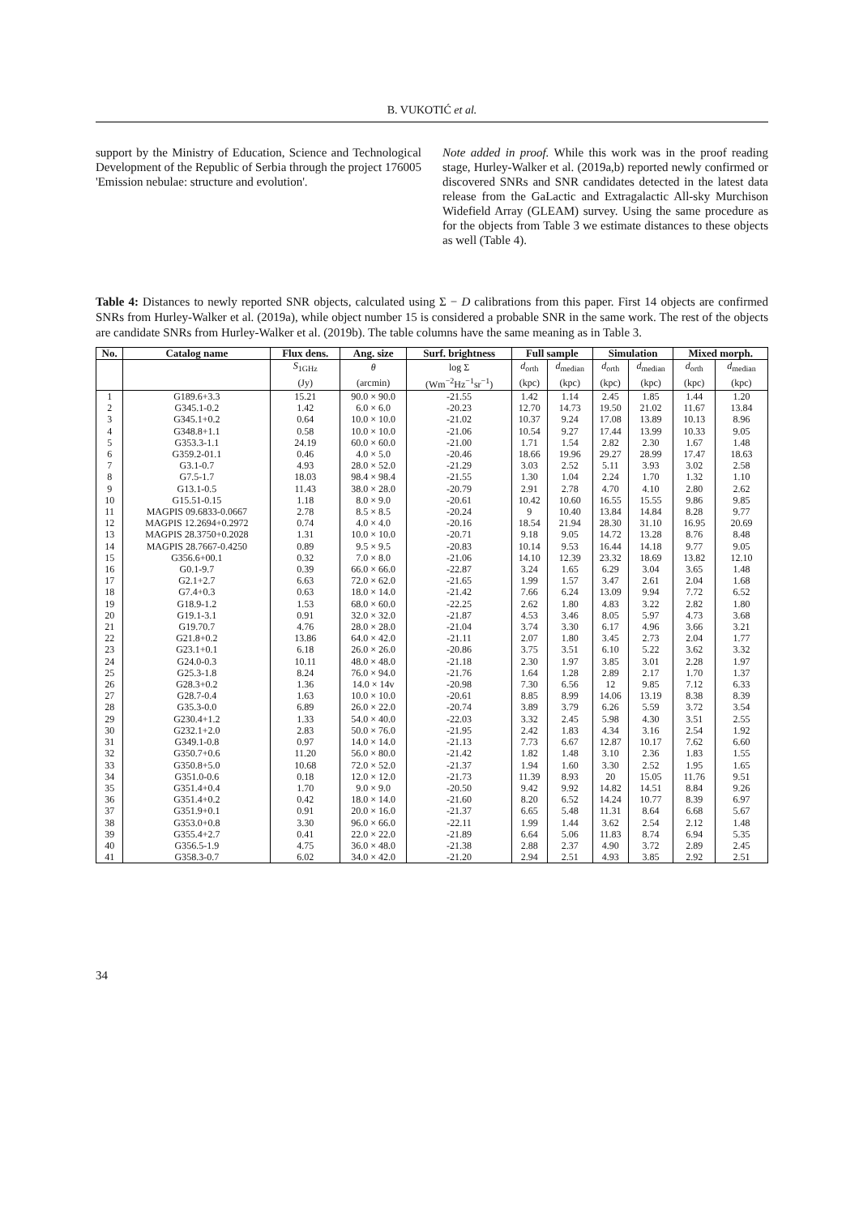B. VUKOTIĆ et al.
support by the Ministry of Education, Science and Technological Development of the Republic of Serbia through the project 176005 'Emission nebulae: structure and evolution'.
Note added in proof. While this work was in the proof reading stage, Hurley-Walker et al. (2019a,b) reported newly confirmed or discovered SNRs and SNR candidates detected in the latest data release from the GaLactic and Extragalactic All-sky Murchison Widefield Array (GLEAM) survey. Using the same procedure as for the objects from Table 3 we estimate distances to these objects as well (Table 4).
Table 4: Distances to newly reported SNR objects, calculated using Σ − D calibrations from this paper. First 14 objects are confirmed SNRs from Hurley-Walker et al. (2019a), while object number 15 is considered a probable SNR in the same work. The rest of the objects are candidate SNRs from Hurley-Walker et al. (2019b). The table columns have the same meaning as in Table 3.
| No. | Catalog name | Flux dens. | Ang. size | Surf. brightness | Full sample | | Simulation | | Mixed morph. | |
| --- | --- | --- | --- | --- | --- | --- | --- | --- | --- | --- |
| | | S<sub>1GHz</sub> | θ | log Σ | d<sub>orth</sub> | d<sub>median</sub> | d<sub>orth</sub> | d<sub>median</sub> | d<sub>orth</sub> | d<sub>median</sub> |
| | | (Jy) | (arcmin) | (Wm<sup>−2</sup>Hz<sup>−1</sup>sr<sup>−1</sup>) | (kpc) | (kpc) | (kpc) | (kpc) | (kpc) | (kpc) |
| 1 | G189.6+3.3 | 15.21 | 90.0 × 90.0 | -21.55 | 1.42 | 1.14 | 2.45 | 1.85 | 1.44 | 1.20 |
| 2 | G345.1-0.2 | 1.42 | 6.0 × 6.0 | -20.23 | 12.70 | 14.73 | 19.50 | 21.02 | 11.67 | 13.84 |
| 3 | G345.1+0.2 | 0.64 | 10.0 × 10.0 | -21.02 | 10.37 | 9.24 | 17.08 | 13.89 | 10.13 | 8.96 |
| 4 | G348.8+1.1 | 0.58 | 10.0 × 10.0 | -21.06 | 10.54 | 9.27 | 17.44 | 13.99 | 10.33 | 9.05 |
| 5 | G353.3-1.1 | 24.19 | 60.0 × 60.0 | -21.00 | 1.71 | 1.54 | 2.82 | 2.30 | 1.67 | 1.48 |
| 6 | G359.2-01.1 | 0.46 | 4.0 × 5.0 | -20.46 | 18.66 | 19.96 | 29.27 | 28.99 | 17.47 | 18.63 |
| 7 | G3.1-0.7 | 4.93 | 28.0 × 52.0 | -21.29 | 3.03 | 2.52 | 5.11 | 3.93 | 3.02 | 2.58 |
| 8 | G7.5-1.7 | 18.03 | 98.4 × 98.4 | -21.55 | 1.30 | 1.04 | 2.24 | 1.70 | 1.32 | 1.10 |
| 9 | G13.1-0.5 | 11.43 | 38.0 × 28.0 | -20.79 | 2.91 | 2.78 | 4.70 | 4.10 | 2.80 | 2.62 |
| 10 | G15.51-0.15 | 1.18 | 8.0 × 9.0 | -20.61 | 10.42 | 10.60 | 16.55 | 15.55 | 9.86 | 9.85 |
| 11 | MAGPIS 09.6833-0.0667 | 2.78 | 8.5 × 8.5 | -20.24 | 9 | 10.40 | 13.84 | 14.84 | 8.28 | 9.77 |
| 12 | MAGPIS 12.2694+0.2972 | 0.74 | 4.0 × 4.0 | -20.16 | 18.54 | 21.94 | 28.30 | 31.10 | 16.95 | 20.69 |
| 13 | MAGPIS 28.3750+0.2028 | 1.31 | 10.0 × 10.0 | -20.71 | 9.18 | 9.05 | 14.72 | 13.28 | 8.76 | 8.48 |
| 14 | MAGPIS 28.7667-0.4250 | 0.89 | 9.5 × 9.5 | -20.83 | 10.14 | 9.53 | 16.44 | 14.18 | 9.77 | 9.05 |
| 15 | G356.6+00.1 | 0.32 | 7.0 × 8.0 | -21.06 | 14.10 | 12.39 | 23.32 | 18.69 | 13.82 | 12.10 |
| 16 | G0.1-9.7 | 0.39 | 66.0 × 66.0 | -22.87 | 3.24 | 1.65 | 6.29 | 3.04 | 3.65 | 1.48 |
| 17 | G2.1+2.7 | 6.63 | 72.0 × 62.0 | -21.65 | 1.99 | 1.57 | 3.47 | 2.61 | 2.04 | 1.68 |
| 18 | G7.4+0.3 | 0.63 | 18.0 × 14.0 | -21.42 | 7.66 | 6.24 | 13.09 | 9.94 | 7.72 | 6.52 |
| 19 | G18.9-1.2 | 1.53 | 68.0 × 60.0 | -22.25 | 2.62 | 1.80 | 4.83 | 3.22 | 2.82 | 1.80 |
| 20 | G19.1-3.1 | 0.91 | 32.0 × 32.0 | -21.87 | 4.53 | 3.46 | 8.05 | 5.97 | 4.73 | 3.68 |
| 21 | G19.70.7 | 4.76 | 28.0 × 28.0 | -21.04 | 3.74 | 3.30 | 6.17 | 4.96 | 3.66 | 3.21 |
| 22 | G21.8+0.2 | 13.86 | 64.0 × 42.0 | -21.11 | 2.07 | 1.80 | 3.45 | 2.73 | 2.04 | 1.77 |
| 23 | G23.1+0.1 | 6.18 | 26.0 × 26.0 | -20.86 | 3.75 | 3.51 | 6.10 | 5.22 | 3.62 | 3.32 |
| 24 | G24.0-0.3 | 10.11 | 48.0 × 48.0 | -21.18 | 2.30 | 1.97 | 3.85 | 3.01 | 2.28 | 1.97 |
| 25 | G25.3-1.8 | 8.24 | 76.0 × 94.0 | -21.76 | 1.64 | 1.28 | 2.89 | 2.17 | 1.70 | 1.37 |
| 26 | G28.3+0.2 | 1.36 | 14.0 × 14v | -20.98 | 7.30 | 6.56 | 12 | 9.85 | 7.12 | 6.33 |
| 27 | G28.7-0.4 | 1.63 | 10.0 × 10.0 | -20.61 | 8.85 | 8.99 | 14.06 | 13.19 | 8.38 | 8.39 |
| 28 | G35.3-0.0 | 6.89 | 26.0 × 22.0 | -20.74 | 3.89 | 3.79 | 6.26 | 5.59 | 3.72 | 3.54 |
| 29 | G230.4+1.2 | 1.33 | 54.0 × 40.0 | -22.03 | 3.32 | 2.45 | 5.98 | 4.30 | 3.51 | 2.55 |
| 30 | G232.1+2.0 | 2.83 | 50.0 × 76.0 | -21.95 | 2.42 | 1.83 | 4.34 | 3.16 | 2.54 | 1.92 |
| 31 | G349.1-0.8 | 0.97 | 14.0 × 14.0 | -21.13 | 7.73 | 6.67 | 12.87 | 10.17 | 7.62 | 6.60 |
| 32 | G350.7+0.6 | 11.20 | 56.0 × 80.0 | -21.42 | 1.82 | 1.48 | 3.10 | 2.36 | 1.83 | 1.55 |
| 33 | G350.8+5.0 | 10.68 | 72.0 × 52.0 | -21.37 | 1.94 | 1.60 | 3.30 | 2.52 | 1.95 | 1.65 |
| 34 | G351.0-0.6 | 0.18 | 12.0 × 12.0 | -21.73 | 11.39 | 8.93 | 20 | 15.05 | 11.76 | 9.51 |
| 35 | G351.4+0.4 | 1.70 | 9.0 × 9.0 | -20.50 | 9.42 | 9.92 | 14.82 | 14.51 | 8.84 | 9.26 |
| 36 | G351.4+0.2 | 0.42 | 18.0 × 14.0 | -21.60 | 8.20 | 6.52 | 14.24 | 10.77 | 8.39 | 6.97 |
| 37 | G351.9+0.1 | 0.91 | 20.0 × 16.0 | -21.37 | 6.65 | 5.48 | 11.31 | 8.64 | 6.68 | 5.67 |
| 38 | G353.0+0.8 | 3.30 | 96.0 × 66.0 | -22.11 | 1.99 | 1.44 | 3.62 | 2.54 | 2.12 | 1.48 |
| 39 | G355.4+2.7 | 0.41 | 22.0 × 22.0 | -21.89 | 6.64 | 5.06 | 11.83 | 8.74 | 6.94 | 5.35 |
| 40 | G356.5-1.9 | 4.75 | 36.0 × 48.0 | -21.38 | 2.88 | 2.37 | 4.90 | 3.72 | 2.89 | 2.45 |
| 41 | G358.3-0.7 | 6.02 | 34.0 × 42.0 | -21.20 | 2.94 | 2.51 | 4.93 | 3.85 | 2.92 | 2.51 |
34